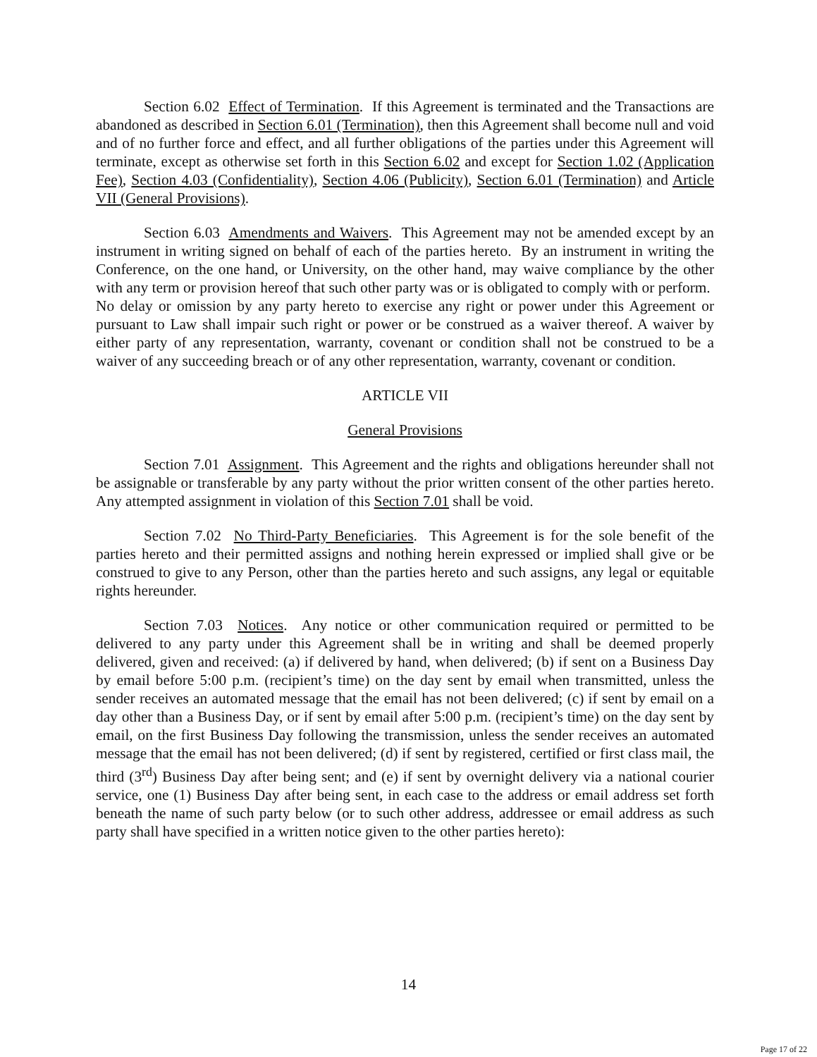Section 6.02 Effect of Termination. If this Agreement is terminated and the Transactions are abandoned as described in Section 6.01 (Termination), then this Agreement shall become null and void and of no further force and effect, and all further obligations of the parties under this Agreement will terminate, except as otherwise set forth in this Section 6.02 and except for Section 1.02 (Application Fee), Section 4.03 (Confidentiality), Section 4.06 (Publicity), Section 6.01 (Termination) and Article VII (General Provisions).
Section 6.03 Amendments and Waivers. This Agreement may not be amended except by an instrument in writing signed on behalf of each of the parties hereto. By an instrument in writing the Conference, on the one hand, or University, on the other hand, may waive compliance by the other with any term or provision hereof that such other party was or is obligated to comply with or perform. No delay or omission by any party hereto to exercise any right or power under this Agreement or pursuant to Law shall impair such right or power or be construed as a waiver thereof. A waiver by either party of any representation, warranty, covenant or condition shall not be construed to be a waiver of any succeeding breach or of any other representation, warranty, covenant or condition.
ARTICLE VII
General Provisions
Section 7.01 Assignment. This Agreement and the rights and obligations hereunder shall not be assignable or transferable by any party without the prior written consent of the other parties hereto. Any attempted assignment in violation of this Section 7.01 shall be void.
Section 7.02 No Third-Party Beneficiaries. This Agreement is for the sole benefit of the parties hereto and their permitted assigns and nothing herein expressed or implied shall give or be construed to give to any Person, other than the parties hereto and such assigns, any legal or equitable rights hereunder.
Section 7.03 Notices. Any notice or other communication required or permitted to be delivered to any party under this Agreement shall be in writing and shall be deemed properly delivered, given and received: (a) if delivered by hand, when delivered; (b) if sent on a Business Day by email before 5:00 p.m. (recipient’s time) on the day sent by email when transmitted, unless the sender receives an automated message that the email has not been delivered; (c) if sent by email on a day other than a Business Day, or if sent by email after 5:00 p.m. (recipient’s time) on the day sent by email, on the first Business Day following the transmission, unless the sender receives an automated message that the email has not been delivered; (d) if sent by registered, certified or first class mail, the third (3<sup>rd</sup>) Business Day after being sent; and (e) if sent by overnight delivery via a national courier service, one (1) Business Day after being sent, in each case to the address or email address set forth beneath the name of such party below (or to such other address, addressee or email address as such party shall have specified in a written notice given to the other parties hereto):
14
Page 17 of 22